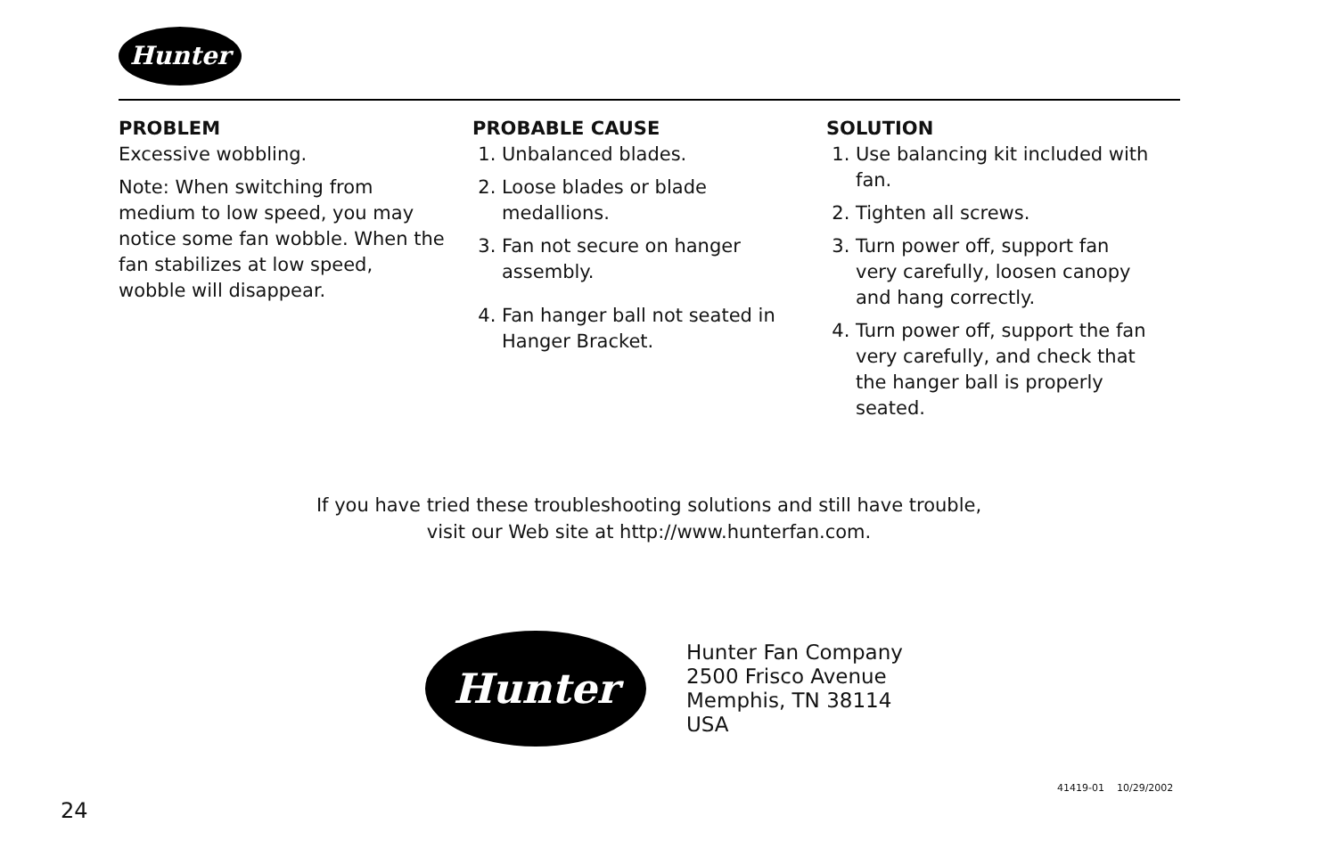Hunter
| PROBLEM | PROBABLE CAUSE | SOLUTION |
| --- | --- | --- |
| Excessive wobbling. Note: When switching from medium to low speed, you may notice some fan wobble. When the fan stabilizes at low speed, wobble will disappear. | 1. Unbalanced blades. 2. Loose blades or blade medallions. 3. Fan not secure on hanger assembly. 4. Fan hanger ball not seated in Hanger Bracket. | 1. Use balancing kit included with fan. 2. Tighten all screws. 3. Turn power off, support fan very carefully, loosen canopy and hang correctly. 4. Turn power off, support the fan very carefully, and check that the hanger ball is properly seated. |
If you have tried these troubleshooting solutions and still have trouble,
visit our Web site at http://www.hunterfan.com.
Hunter
Hunter Fan Company
2500 Frisco Avenue
Memphis, TN 38114
USA
41419-01 10/29/2002
24